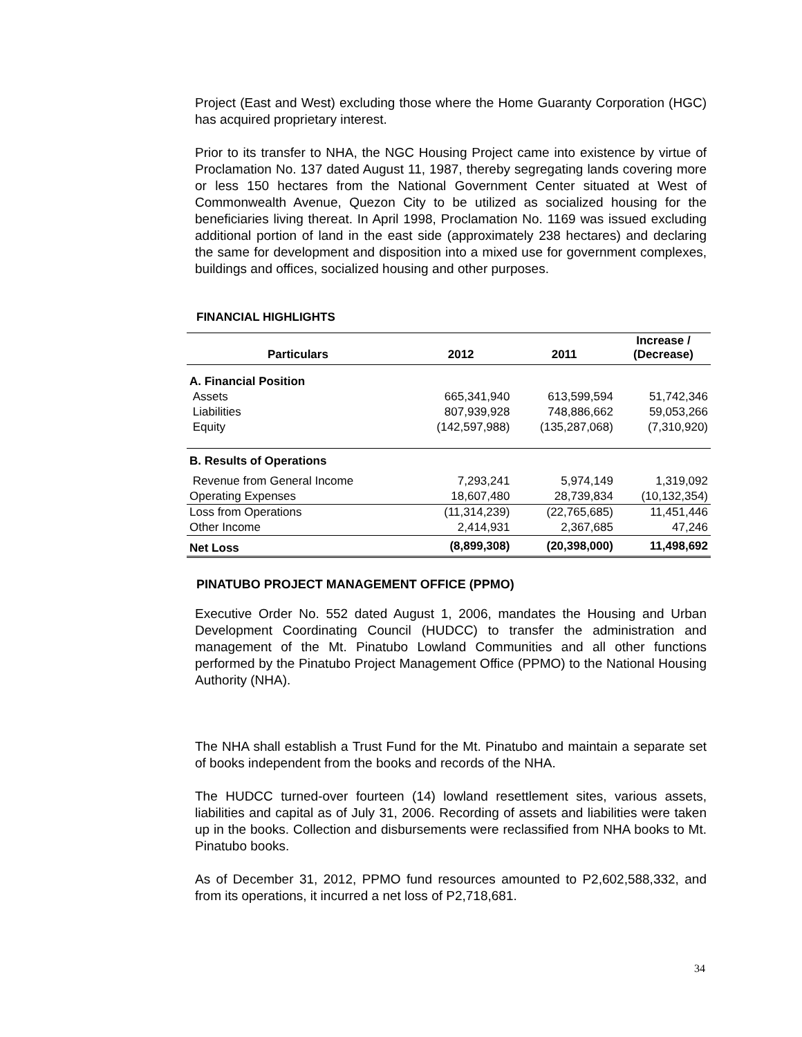Project (East and West) excluding those where the Home Guaranty Corporation (HGC) has acquired proprietary interest.
Prior to its transfer to NHA, the NGC Housing Project came into existence by virtue of Proclamation No. 137 dated August 11, 1987, thereby segregating lands covering more or less 150 hectares from the National Government Center situated at West of Commonwealth Avenue, Quezon City to be utilized as socialized housing for the beneficiaries living thereat. In April 1998, Proclamation No. 1169 was issued excluding additional portion of land in the east side (approximately 238 hectares) and declaring the same for development and disposition into a mixed use for government complexes, buildings and offices, socialized housing and other purposes.
FINANCIAL HIGHLIGHTS
| Particulars | 2012 | 2011 | Increase / (Decrease) |
| --- | --- | --- | --- |
| A. Financial Position | | | |
| Assets | 665,341,940 | 613,599,594 | 51,742,346 |
| Liabilities | 807,939,928 | 748,886,662 | 59,053,266 |
| Equity | (142,597,988) | (135,287,068) | (7,310,920) |
| B. Results of Operations | | | |
| Revenue from General Income | 7,293,241 | 5,974,149 | 1,319,092 |
| Operating Expenses | 18,607,480 | 28,739,834 | (10,132,354) |
| Loss from Operations | (11,314,239) | (22,765,685) | 11,451,446 |
| Other Income | 2,414,931 | 2,367,685 | 47,246 |
| Net Loss | (8,899,308) | (20,398,000) | 11,498,692 |
PINATUBO PROJECT MANAGEMENT OFFICE (PPMO)
Executive Order No. 552 dated August 1, 2006, mandates the Housing and Urban Development Coordinating Council (HUDCC) to transfer the administration and management of the Mt. Pinatubo Lowland Communities and all other functions performed by the Pinatubo Project Management Office (PPMO) to the National Housing Authority (NHA).
The NHA shall establish a Trust Fund for the Mt. Pinatubo and maintain a separate set of books independent from the books and records of the NHA.
The HUDCC turned-over fourteen (14) lowland resettlement sites, various assets, liabilities and capital as of July 31, 2006. Recording of assets and liabilities were taken up in the books. Collection and disbursements were reclassified from NHA books to Mt. Pinatubo books.
As of December 31, 2012, PPMO fund resources amounted to P2,602,588,332, and from its operations, it incurred a net loss of P2,718,681.
34